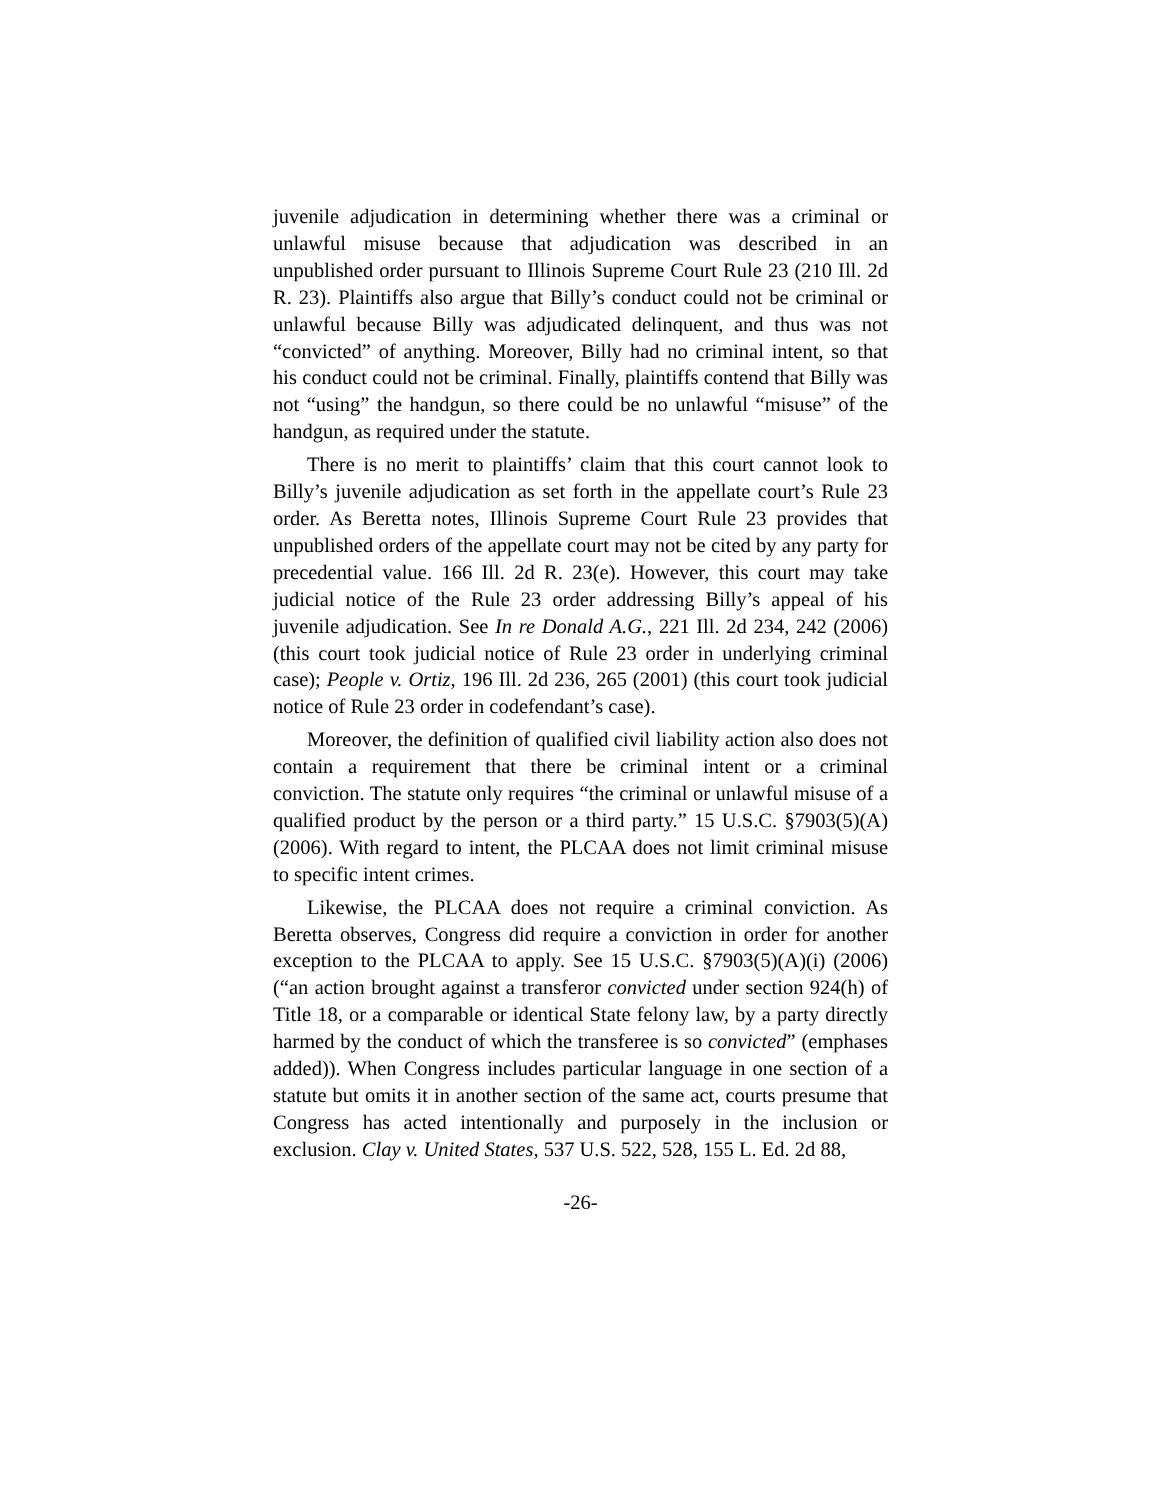juvenile adjudication in determining whether there was a criminal or unlawful misuse because that adjudication was described in an unpublished order pursuant to Illinois Supreme Court Rule 23 (210 Ill. 2d R. 23). Plaintiffs also argue that Billy’s conduct could not be criminal or unlawful because Billy was adjudicated delinquent, and thus was not “convicted” of anything. Moreover, Billy had no criminal intent, so that his conduct could not be criminal. Finally, plaintiffs contend that Billy was not “using” the handgun, so there could be no unlawful “misuse” of the handgun, as required under the statute.
There is no merit to plaintiffs’ claim that this court cannot look to Billy’s juvenile adjudication as set forth in the appellate court’s Rule 23 order. As Beretta notes, Illinois Supreme Court Rule 23 provides that unpublished orders of the appellate court may not be cited by any party for precedential value. 166 Ill. 2d R. 23(e). However, this court may take judicial notice of the Rule 23 order addressing Billy’s appeal of his juvenile adjudication. See In re Donald A.G., 221 Ill. 2d 234, 242 (2006) (this court took judicial notice of Rule 23 order in underlying criminal case); People v. Ortiz, 196 Ill. 2d 236, 265 (2001) (this court took judicial notice of Rule 23 order in codefendant’s case).
Moreover, the definition of qualified civil liability action also does not contain a requirement that there be criminal intent or a criminal conviction. The statute only requires “the criminal or unlawful misuse of a qualified product by the person or a third party.” 15 U.S.C. §7903(5)(A) (2006). With regard to intent, the PLCAA does not limit criminal misuse to specific intent crimes.
Likewise, the PLCAA does not require a criminal conviction. As Beretta observes, Congress did require a conviction in order for another exception to the PLCAA to apply. See 15 U.S.C. §7903(5)(A)(i) (2006) (“an action brought against a transferor convicted under section 924(h) of Title 18, or a comparable or identical State felony law, by a party directly harmed by the conduct of which the transferee is so convicted” (emphases added)). When Congress includes particular language in one section of a statute but omits it in another section of the same act, courts presume that Congress has acted intentionally and purposely in the inclusion or exclusion. Clay v. United States, 537 U.S. 522, 528, 155 L. Ed. 2d 88,
-26-